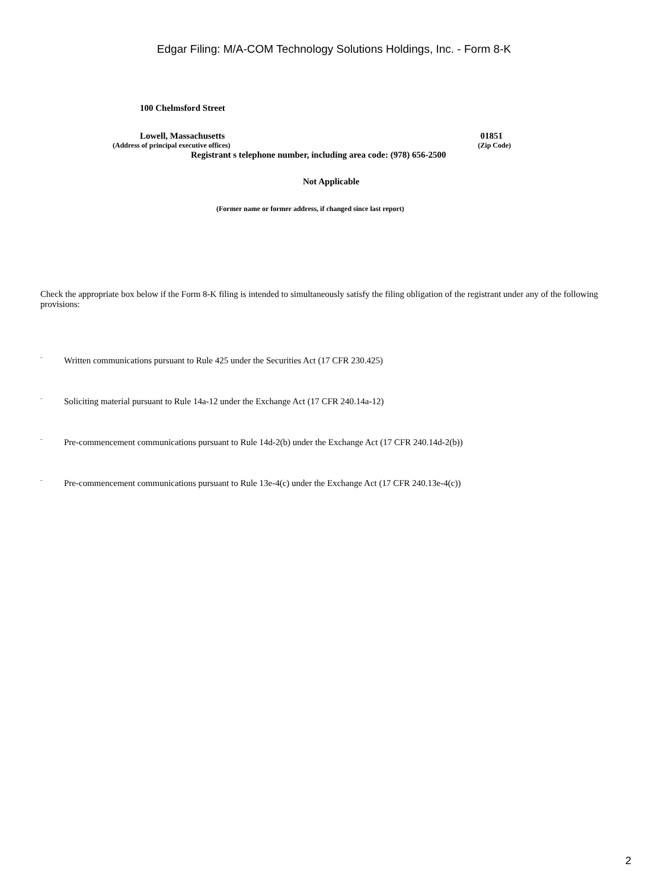Edgar Filing: M/A-COM Technology Solutions Holdings, Inc. - Form 8-K
100 Chelmsford Street
Lowell, Massachusetts 01851
(Address of principal executive offices) (Zip Code)
Registrant s telephone number, including area code: (978) 656-2500
Not Applicable
(Former name or former address, if changed since last report)
Check the appropriate box below if the Form 8-K filing is intended to simultaneously satisfy the filing obligation of the registrant under any of the following provisions:
¨ Written communications pursuant to Rule 425 under the Securities Act (17 CFR 230.425)
¨ Soliciting material pursuant to Rule 14a-12 under the Exchange Act (17 CFR 240.14a-12)
¨ Pre-commencement communications pursuant to Rule 14d-2(b) under the Exchange Act (17 CFR 240.14d-2(b))
¨ Pre-commencement communications pursuant to Rule 13e-4(c) under the Exchange Act (17 CFR 240.13e-4(c))
2